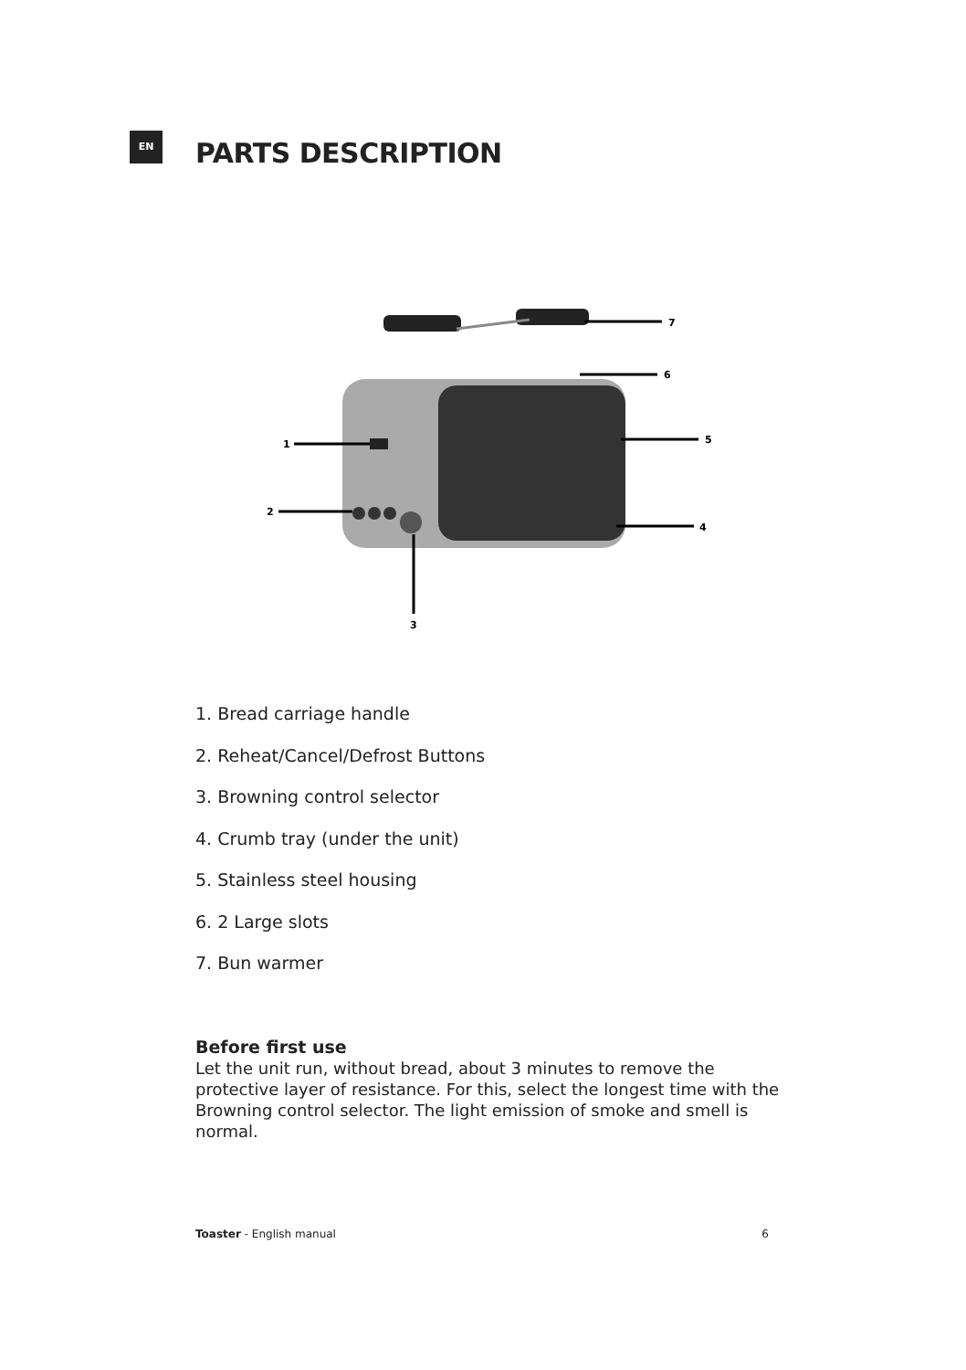EN
PARTS DESCRIPTION
7
6
5
4
1
2
3
1. Bread carriage handle
2. Reheat/Cancel/Defrost Buttons
3. Browning control selector
4. Crumb tray (under the unit)
5. Stainless steel housing
6. 2 Large slots
7. Bun warmer
Before first use
Let the unit run, without bread, about 3 minutes to remove the protective layer of resistance. For this, select the longest time with the Browning control selector. The light emission of smoke and smell is normal.
Toaster - English manual 6